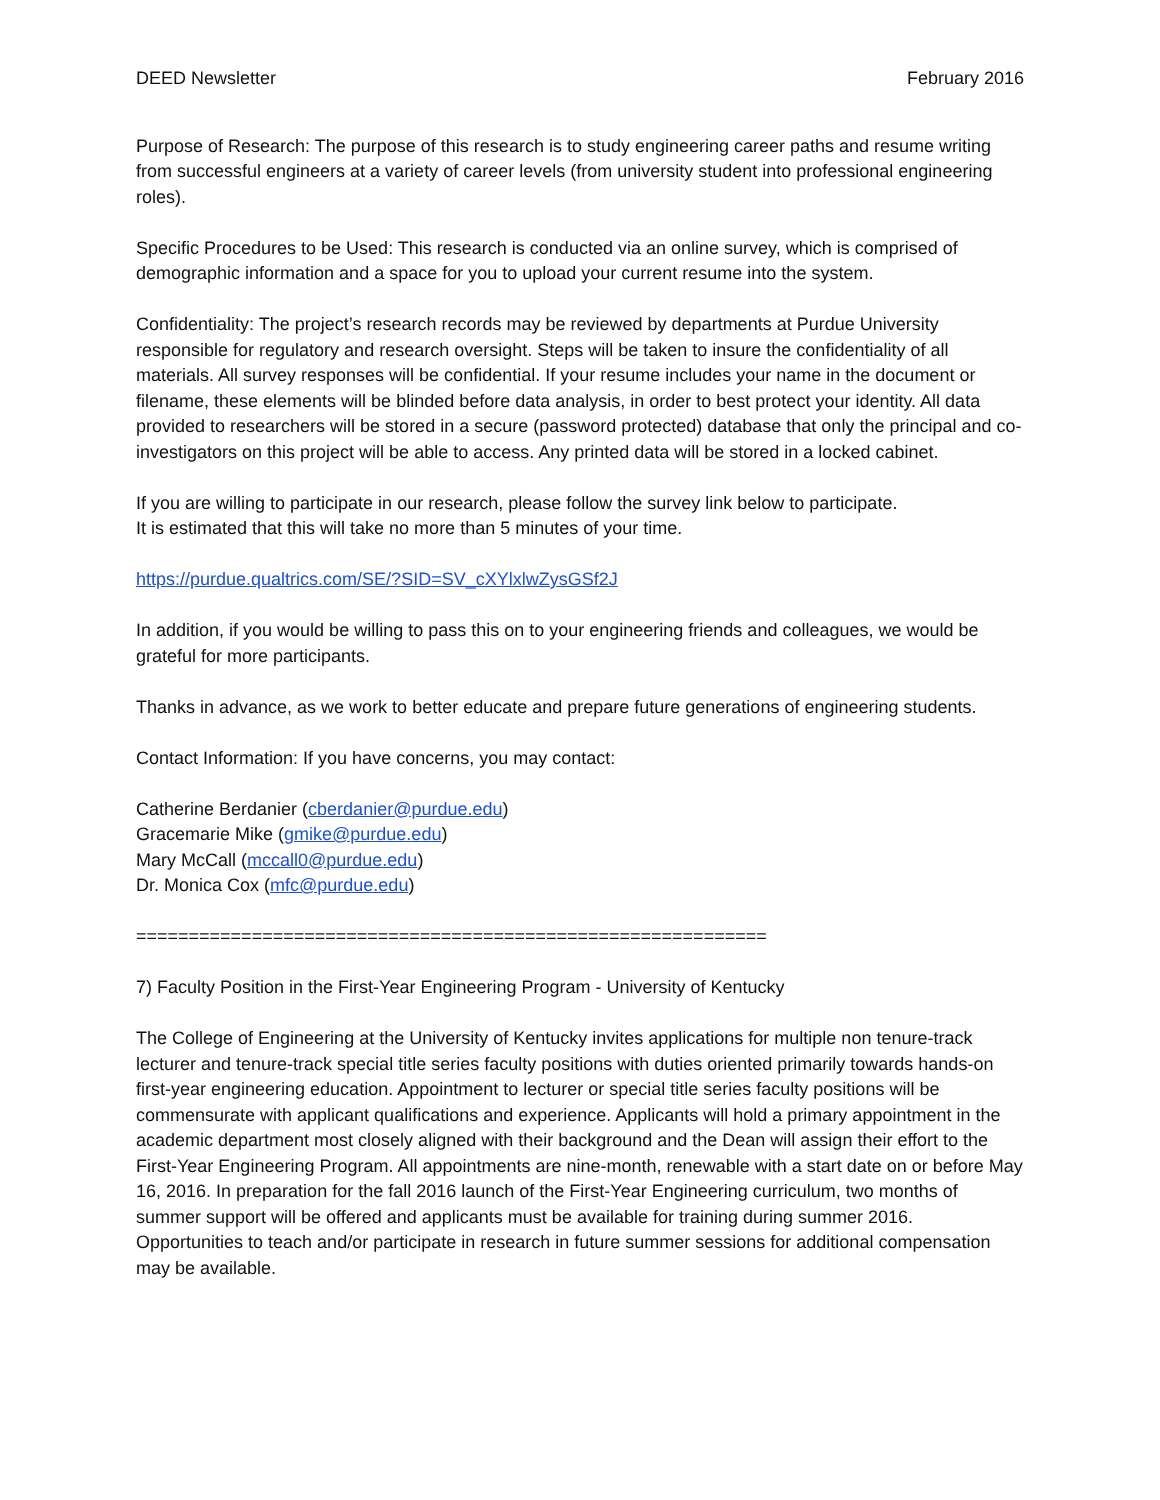DEED Newsletter February 2016
Purpose of Research: The purpose of this research is to study engineering career paths and resume writing from successful engineers at a variety of career levels (from university student into professional engineering roles).
Specific Procedures to be Used: This research is conducted via an online survey, which is comprised of demographic information and a space for you to upload your current resume into the system.
Confidentiality: The project’s research records may be reviewed by departments at Purdue University responsible for regulatory and research oversight. Steps will be taken to insure the confidentiality of all materials. All survey responses will be confidential. If your resume includes your name in the document or filename, these elements will be blinded before data analysis, in order to best protect your identity. All data provided to researchers will be stored in a secure (password protected) database that only the principal and co-investigators on this project will be able to access. Any printed data will be stored in a locked cabinet.
If you are willing to participate in our research, please follow the survey link below to participate.
It is estimated that this will take no more than 5 minutes of your time.
https://purdue.qualtrics.com/SE/?SID=SV_cXYlxlwZysGSf2J
In addition, if you would be willing to pass this on to your engineering friends and colleagues, we would be grateful for more participants.
Thanks in advance, as we work to better educate and prepare future generations of engineering students.
Contact Information: If you have concerns, you may contact:
Catherine Berdanier (cberdanier@purdue.edu)
Gracemarie Mike (gmike@purdue.edu)
Mary McCall (mccall0@purdue.edu)
Dr. Monica Cox (mfc@purdue.edu)
============================================================
7) Faculty Position in the First-Year Engineering Program - University of Kentucky
The College of Engineering at the University of Kentucky invites applications for multiple non tenure-track lecturer and tenure-track special title series faculty positions with duties oriented primarily towards hands-on first-year engineering education. Appointment to lecturer or special title series faculty positions will be commensurate with applicant qualifications and experience. Applicants will hold a primary appointment in the academic department most closely aligned with their background and the Dean will assign their effort to the First-Year Engineering Program. All appointments are nine-month, renewable with a start date on or before May 16, 2016. In preparation for the fall 2016 launch of the First-Year Engineering curriculum, two months of summer support will be offered and applicants must be available for training during summer 2016. Opportunities to teach and/or participate in research in future summer sessions for additional compensation may be available.